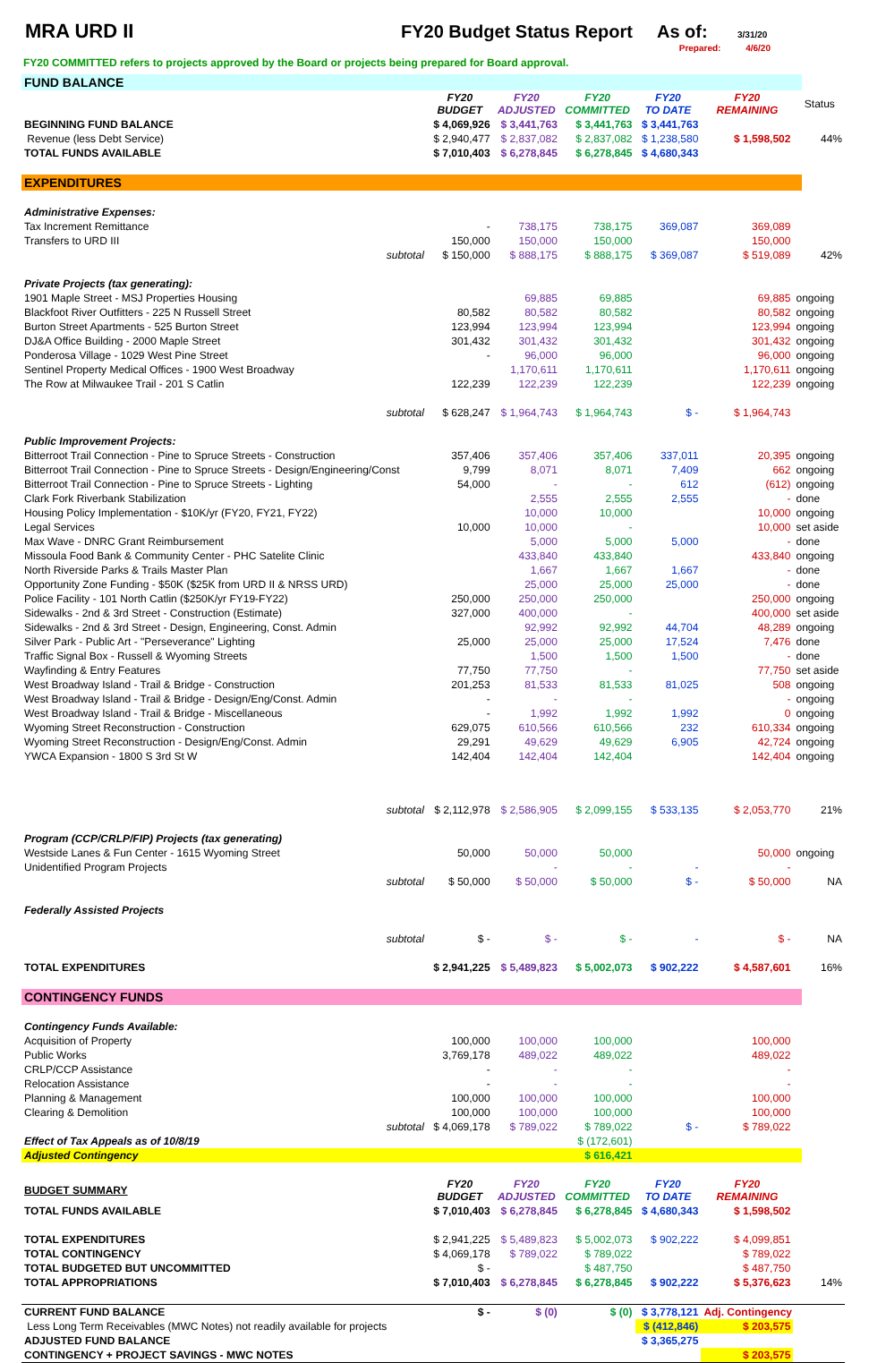MRA URD II FY20 Budget Status Report
As of: 3/31/20
Prepared: 4/6/20
FY20 COMMITTED refers to projects approved by the Board or projects being prepared for Board approval.
| FUND BALANCE | | | | | | | | |
| | | FY20 BUDGET | FY20 ADJUSTED | FY20 COMMITTED | FY20 TO DATE | FY20 REMAINING | | Status |
| BEGINNING FUND BALANCE | | $ 4,069,926 | $ 3,441,763 | $ 3,441,763 | $ 3,441,763 | | | |
| Revenue (less Debt Service) | | $ 2,940,477 | $ 2,837,082 | $ 2,837,082 | $ 1,238,580 | $ 1,598,502 | | 44% |
| TOTAL FUNDS AVAILABLE | | $ 7,010,403 | $ 6,278,845 | $ 6,278,845 | $ 4,680,343 | | | |
| EXPENDITURES | | | | | | | | |
| Administrative Expenses: | | | | | | | | |
| Tax Increment Remittance | | - | 738,175 | 738,175 | 369,087 | 369,089 | | |
| Transfers to URD III | | 150,000 | 150,000 | 150,000 | | 150,000 | | |
| | subtotal | $ 150,000 | $ 888,175 | $ 888,175 | $ 369,087 | $ 519,089 | | 42% |
| Private Projects (tax generating): | | | | | | | | |
| 1901 Maple Street - MSJ Properties Housing | | | 69,885 | 69,885 | | 69,885 | ongoing | |
| Blackfoot River Outfitters - 225 N Russell Street | | 80,582 | 80,582 | 80,582 | | 80,582 | ongoing | |
| Burton Street Apartments - 525 Burton Street | | 123,994 | 123,994 | 123,994 | | 123,994 | ongoing | |
| DJ&A Office Building - 2000 Maple Street | | 301,432 | 301,432 | 301,432 | | 301,432 | ongoing | |
| Ponderosa Village - 1029 West Pine Street | | - | 96,000 | 96,000 | | 96,000 | ongoing | |
| Sentinel Property Medical Offices - 1900 West Broadway | | | 1,170,611 | 1,170,611 | | 1,170,611 | ongoing | |
| The Row at Milwaukee Trail - 201 S Catlin | | 122,239 | 122,239 | 122,239 | | 122,239 | ongoing | |
| | subtotal | $ 628,247 | $ 1,964,743 | $ 1,964,743 | $ - | $ 1,964,743 | | |
| Public Improvement Projects: | | | | | | | | |
| Bitterroot Trail Connection - Pine to Spruce Streets - Construction | | 357,406 | 357,406 | 357,406 | 337,011 | 20,395 | ongoing | |
| Bitterroot Trail Connection - Pine to Spruce Streets - Design/Engineering/Const | | 9,799 | 8,071 | 8,071 | 7,409 | 662 | ongoing | |
| Bitterroot Trail Connection - Pine to Spruce Streets - Lighting | | 54,000 | - | - | 612 | (612) | ongoing | |
| Clark Fork Riverbank Stabilization | | | 2,555 | 2,555 | 2,555 | - | done | |
| Housing Policy Implementation - $10K/yr (FY20, FY21, FY22) | | | 10,000 | 10,000 | | 10,000 | ongoing | |
| Legal Services | | 10,000 | 10,000 | - | | 10,000 | set aside | |
| Max Wave - DNRC Grant Reimbursement | | | 5,000 | 5,000 | 5,000 | - | done | |
| Missoula Food Bank & Community Center - PHC Satelite Clinic | | | 433,840 | 433,840 | | 433,840 | ongoing | |
| North Riverside Parks & Trails Master Plan | | | 1,667 | 1,667 | 1,667 | - | done | |
| Opportunity Zone Funding - $50K ($25K from URD II & NRSS URD) | | | 25,000 | 25,000 | 25,000 | - | done | |
| Police Facility - 101 North Catlin ($250K/yr FY19-FY22) | | 250,000 | 250,000 | 250,000 | | 250,000 | ongoing | |
| Sidewalks - 2nd & 3rd Street - Construction (Estimate) | | 327,000 | 400,000 | - | | 400,000 | set aside | |
| Sidewalks - 2nd & 3rd Street - Design, Engineering, Const. Admin | | | 92,992 | 92,992 | 44,704 | 48,289 | ongoing | |
| Silver Park - Public Art - "Perseverance" Lighting | | 25,000 | 25,000 | 25,000 | 17,524 | 7,476 | done | |
| Traffic Signal Box - Russell & Wyoming Streets | | | 1,500 | 1,500 | 1,500 | - | done | |
| Wayfinding & Entry Features | | 77,750 | 77,750 | - | | 77,750 | set aside | |
| West Broadway Island - Trail & Bridge - Construction | | 201,253 | 81,533 | 81,533 | 81,025 | 508 | ongoing | |
| West Broadway Island - Trail & Bridge - Design/Eng/Const. Admin | | - | - | - | | - | ongoing | |
| West Broadway Island - Trail & Bridge - Miscellaneous | | - | 1,992 | 1,992 | 1,992 | 0 | ongoing | |
| Wyoming Street Reconstruction - Construction | | 629,075 | 610,566 | 610,566 | 232 | 610,334 | ongoing | |
| Wyoming Street Reconstruction - Design/Eng/Const. Admin | | 29,291 | 49,629 | 49,629 | 6,905 | 42,724 | ongoing | |
| YWCA Expansion - 1800 S 3rd St W | | 142,404 | 142,404 | 142,404 | | 142,404 | ongoing | |
| | subtotal | $ 2,112,978 | $ 2,586,905 | $ 2,099,155 | $ 533,135 | $ 2,053,770 | | 21% |
| Program (CCP/CRLP/FIP) Projects (tax generating) | | | | | | | | |
| Westside Lanes & Fun Center - 1615 Wyoming Street | | 50,000 | 50,000 | 50,000 | | 50,000 | ongoing | |
| Unidentified Program Projects | | | - | - | - | - | | |
| | subtotal | $ 50,000 | $ 50,000 | $ 50,000 | $ - | $ 50,000 | | NA |
| Federally Assisted Projects | | | | | | | | |
| | subtotal | $ - | $ - | $ - | - | $ - | | NA |
| TOTAL EXPENDITURES | | $ 2,941,225 | $ 5,489,823 | $ 5,002,073 | $ 902,222 | $ 4,587,601 | | 16% |
| CONTINGENCY FUNDS | | | | | | | | |
| Contingency Funds Available: | | | | | | | | |
| Acquisition of Property | | 100,000 | 100,000 | 100,000 | | 100,000 | | |
| Public Works | | 3,769,178 | 489,022 | 489,022 | | 489,022 | | |
| CRLP/CCP Assistance | | - | - | - | | - | | |
| Relocation Assistance | | - | - | - | | - | | |
| Planning & Management | | 100,000 | 100,000 | 100,000 | | 100,000 | | |
| Clearing & Demolition | | 100,000 | 100,000 | 100,000 | | 100,000 | | |
| | subtotal | $ 4,069,178 | $ 789,022 | $ 789,022 | $ - | $ 789,022 | | |
| Effect of Tax Appeals as of 10/8/19 | | | | $ (172,601) | | | | |
| Adjusted Contingency | | | | $ 616,421 | | | | |
| BUDGET SUMMARY | | FY20 BUDGET | FY20 ADJUSTED | FY20 COMMITTED | FY20 TO DATE | FY20 REMAINING | | |
| TOTAL FUNDS AVAILABLE | | $ 7,010,403 | $ 6,278,845 | $ 6,278,845 | $ 4,680,343 | $ 1,598,502 | | |
| TOTAL EXPENDITURES | | $ 2,941,225 | $ 5,489,823 | $ 5,002,073 | $ 902,222 | $ 4,099,851 | | |
| TOTAL CONTINGENCY | | $ 4,069,178 | $ 789,022 | $ 789,022 | | $ 789,022 | | |
| TOTAL BUDGETED BUT UNCOMMITTED | | $ - | | $ 487,750 | | $ 487,750 | | |
| TOTAL APPROPRIATIONS | | $ 7,010,403 | $ 6,278,845 | $ 6,278,845 | $ 902,222 | $ 5,376,623 | | 14% |
| CURRENT FUND BALANCE | | $ - | $ (0) | $ (0) | $ 3,778,121 | Adj. Contingency | | |
| Less Long Term Receivables (MWC Notes) not readily available for projects | | | | | $ (412,846) | $ 203,575 | | |
| ADJUSTED FUND BALANCE | | | | | $ 3,365,275 | | | |
| CONTINGENCY + PROJECT SAVINGS - MWC NOTES | | | | | | $ 203,575 | | |